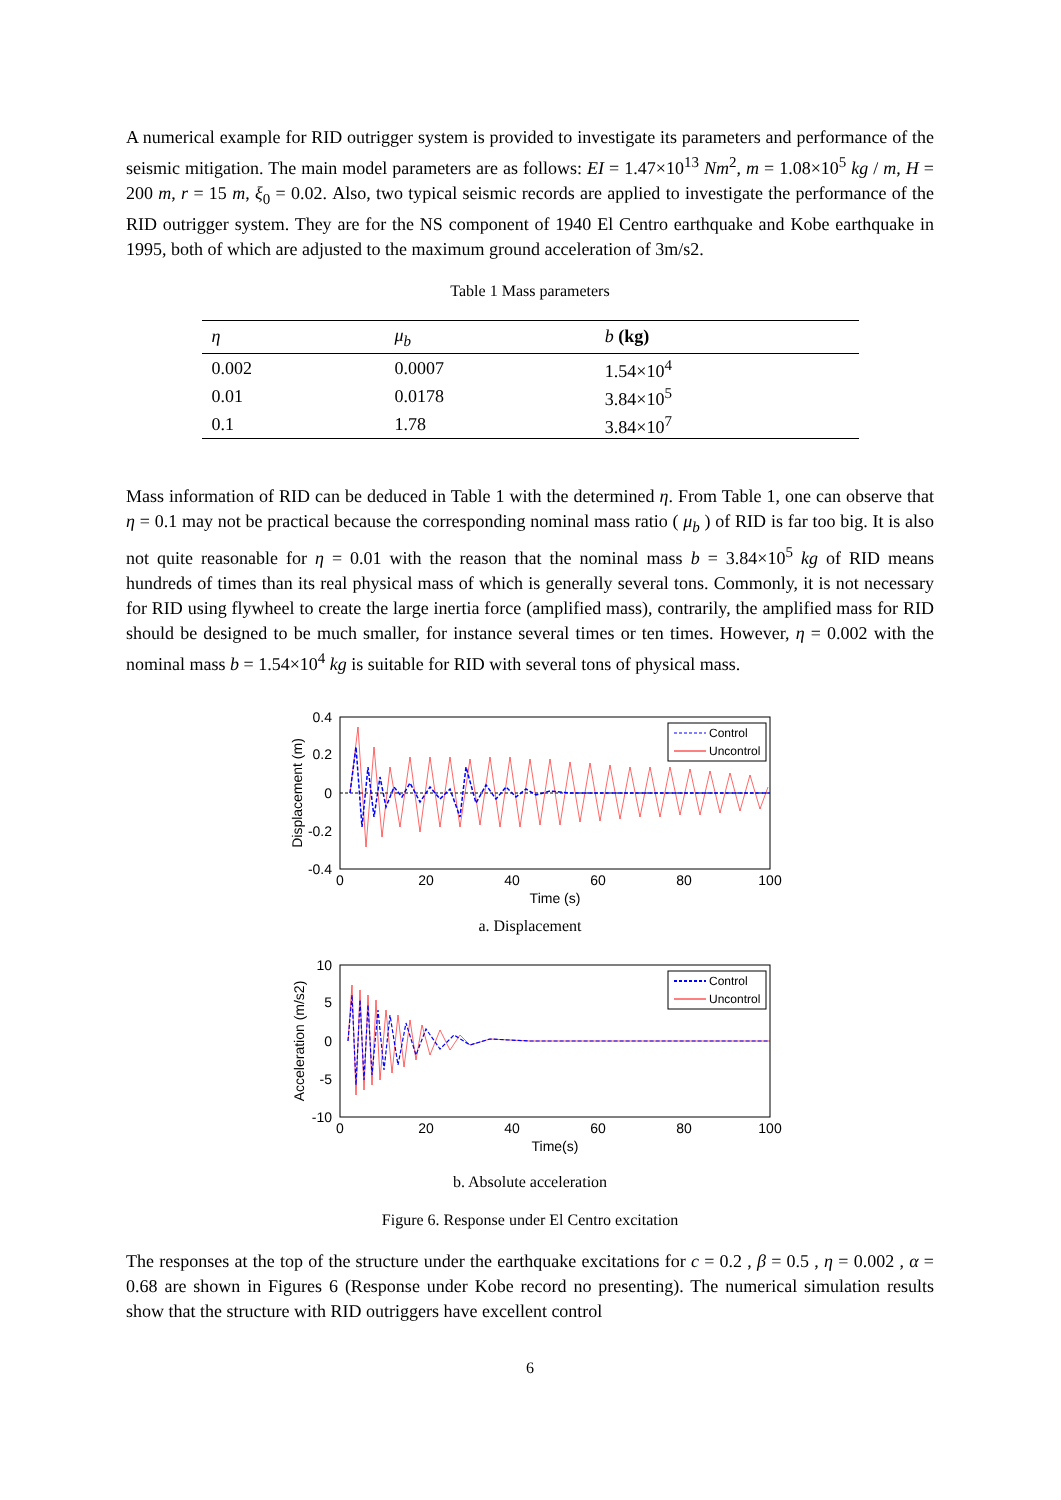A numerical example for RID outrigger system is provided to investigate its parameters and performance of the seismic mitigation. The main model parameters are as follows: EI = 1.47×10<sup>13</sup> Nm<sup>2</sup>, m = 1.08×10<sup>5</sup> kg / m, H = 200 m, r = 15 m, ξ<sub>0</sub> = 0.02. Also, two typical seismic records are applied to investigate the performance of the RID outrigger system. They are for the NS component of 1940 El Centro earthquake and Kobe earthquake in 1995, both of which are adjusted to the maximum ground acceleration of 3m/s2.
Table 1 Mass parameters
| η | μ<sub>b</sub> | b (kg) |
| --- | --- | --- |
| 0.002 | 0.0007 | 1.54×10<sup>4</sup> |
| 0.01 | 0.0178 | 3.84×10<sup>5</sup> |
| 0.1 | 1.78 | 3.84×10<sup>7</sup> |
Mass information of RID can be deduced in Table 1 with the determined η. From Table 1, one can observe that η = 0.1 may not be practical because the corresponding nominal mass ratio ( μ<sub>b</sub> ) of RID is far too big. It is also not quite reasonable for η = 0.01 with the reason that the nominal mass b = 3.84×10<sup>5</sup> kg of RID means hundreds of times than its real physical mass of which is generally several tons. Commonly, it is not necessary for RID using flywheel to create the large inertia force (amplified mass), contrarily, the amplified mass for RID should be designed to be much smaller, for instance several times or ten times. However, η = 0.002 with the nominal mass b = 1.54×10<sup>4</sup> kg is suitable for RID with several tons of physical mass.
0.4
0.2
0
-0.2
-0.4
0
20
40
60
80
100
Time (s)
Displacement (m)
Control
Uncontrol
a. Displacement
10
5
0
-5
-10
0
20
40
60
80
100
Time(s)
Acceleration (m/s2)
Control
Uncontrol
b. Absolute acceleration
Figure 6. Response under El Centro excitation
The responses at the top of the structure under the earthquake excitations for c = 0.2 , β = 0.5 , η = 0.002 , α = 0.68 are shown in Figures 6 (Response under Kobe record no presenting). The numerical simulation results show that the structure with RID outriggers have excellent control
6